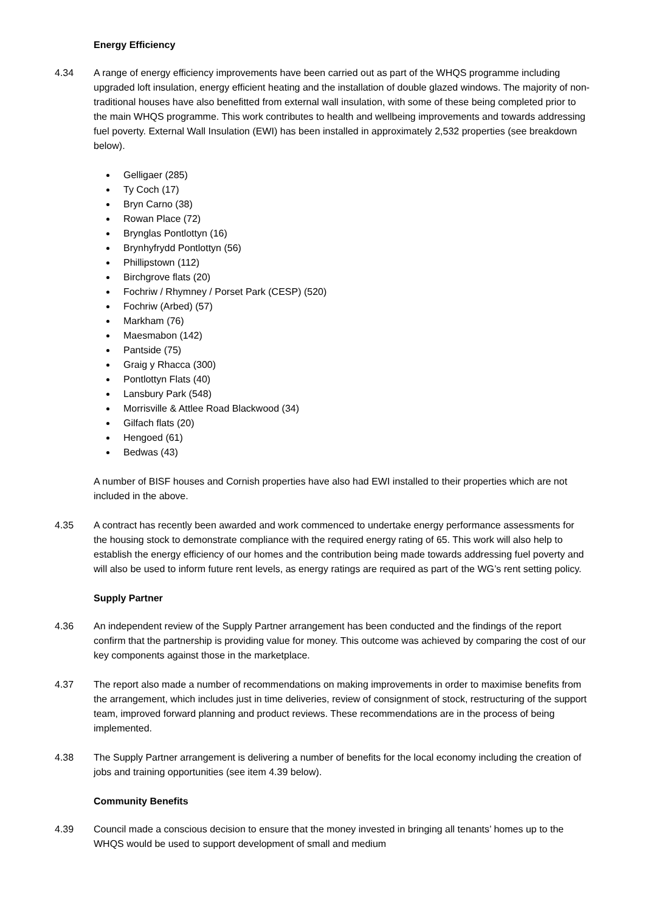Energy Efficiency
4.34 A range of energy efficiency improvements have been carried out as part of the WHQS programme including upgraded loft insulation, energy efficient heating and the installation of double glazed windows. The majority of non-traditional houses have also benefitted from external wall insulation, with some of these being completed prior to the main WHQS programme. This work contributes to health and wellbeing improvements and towards addressing fuel poverty. External Wall Insulation (EWI) has been installed in approximately 2,532 properties (see breakdown below).
Gelligaer (285)
Ty Coch (17)
Bryn Carno (38)
Rowan Place (72)
Brynglas Pontlottyn (16)
Brynhyfrydd Pontlottyn (56)
Phillipstown (112)
Birchgrove flats (20)
Fochriw / Rhymney / Porset Park (CESP) (520)
Fochriw (Arbed) (57)
Markham (76)
Maesmabon (142)
Pantside (75)
Graig y Rhacca (300)
Pontlottyn Flats (40)
Lansbury Park (548)
Morrisville & Attlee Road Blackwood (34)
Gilfach flats (20)
Hengoed (61)
Bedwas (43)
A number of BISF houses and Cornish properties have also had EWI installed to their properties which are not included in the above.
4.35 A contract has recently been awarded and work commenced to undertake energy performance assessments for the housing stock to demonstrate compliance with the required energy rating of 65. This work will also help to establish the energy efficiency of our homes and the contribution being made towards addressing fuel poverty and will also be used to inform future rent levels, as energy ratings are required as part of the WG’s rent setting policy.
Supply Partner
4.36 An independent review of the Supply Partner arrangement has been conducted and the findings of the report confirm that the partnership is providing value for money. This outcome was achieved by comparing the cost of our key components against those in the marketplace.
4.37 The report also made a number of recommendations on making improvements in order to maximise benefits from the arrangement, which includes just in time deliveries, review of consignment of stock, restructuring of the support team, improved forward planning and product reviews. These recommendations are in the process of being implemented.
4.38 The Supply Partner arrangement is delivering a number of benefits for the local economy including the creation of jobs and training opportunities (see item 4.39 below).
Community Benefits
4.39 Council made a conscious decision to ensure that the money invested in bringing all tenants’ homes up to the WHQS would be used to support development of small and medium